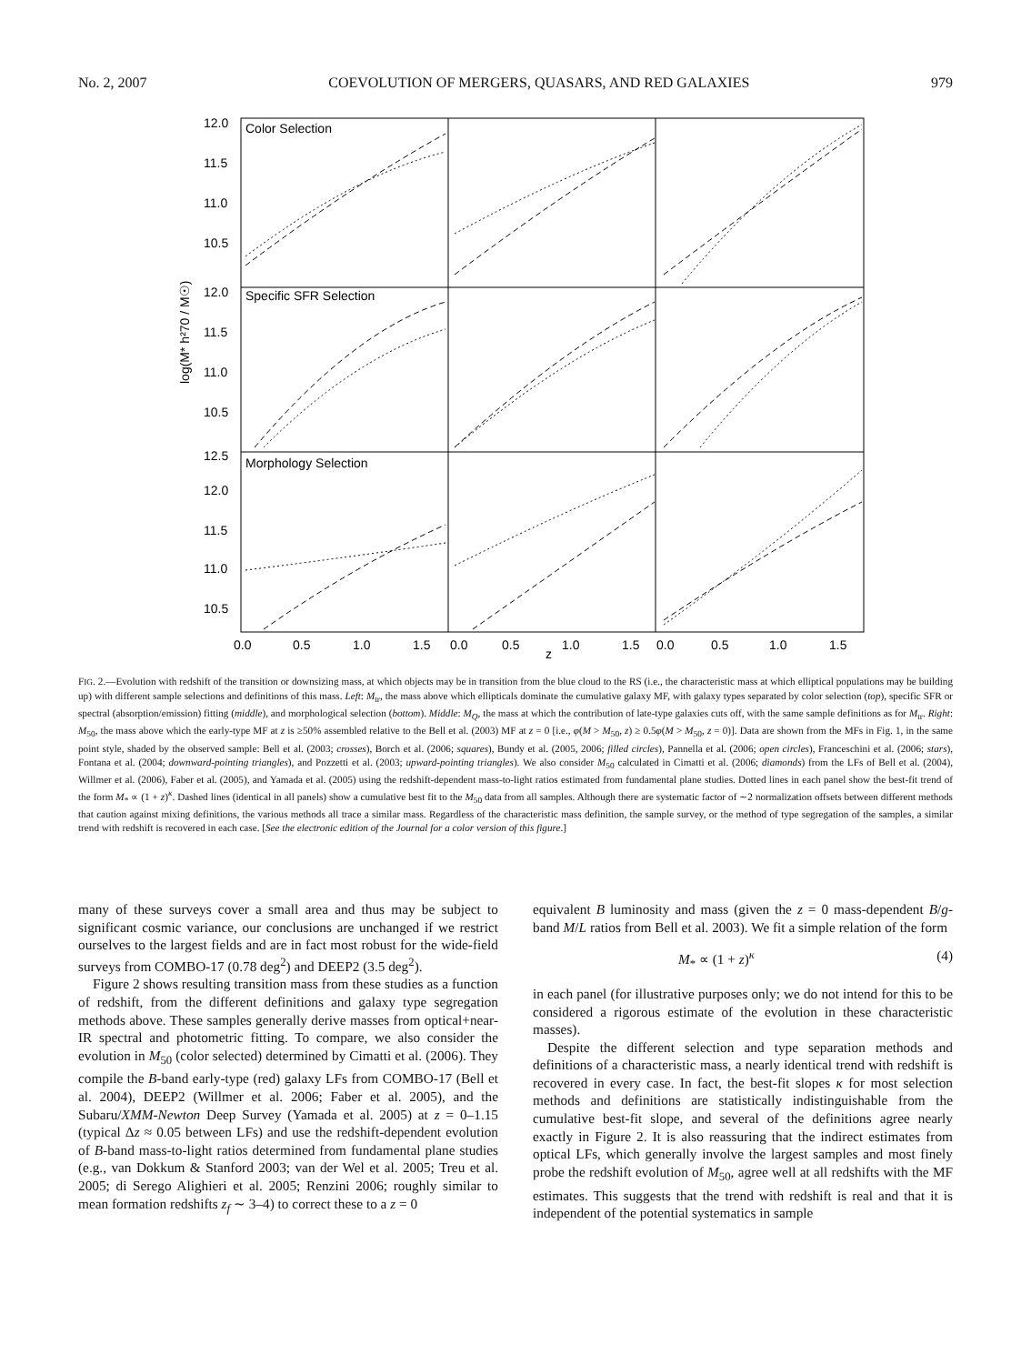No. 2, 2007 COEVOLUTION OF MERGERS, QUASARS, AND RED GALAXIES 979
Color Selection
Specific SFR Selection
Morphology Selection
12.0
11.5
11.0
10.5
12.0
11.5
11.0
10.5
12.5
12.0
11.5
11.0
10.5
0.0
0.5
1.0
1.5
0.0
0.5
1.0
1.5
0.0
0.5
1.0
1.5
z
log(M* h²70 / M☉)
FIG. 2.—Evolution with redshift of the transition or downsizing mass, at which objects may be in transition from the blue cloud to the RS (i.e., the characteristic mass at which elliptical populations may be building up) with different sample selections and definitions of this mass. Left: M<sub>tr</sub>, the mass above which ellipticals dominate the cumulative galaxy MF, with galaxy types separated by color selection (top), specific SFR or spectral (absorption/emission) fitting (middle), and morphological selection (bottom). Middle: M<sub>Q</sub>, the mass at which the contribution of late-type galaxies cuts off, with the same sample definitions as for M<sub>tr</sub>. Right: M<sub>50</sub>, the mass above which the early-type MF at z is ≥50% assembled relative to the Bell et al. (2003) MF at z = 0 [i.e., φ(M > M<sub>50</sub>, z) ≥ 0.5φ(M > M<sub>50</sub>, z = 0)]. Data are shown from the MFs in Fig. 1, in the same point style, shaded by the observed sample: Bell et al. (2003; crosses), Borch et al. (2006; squares), Bundy et al. (2005, 2006; filled circles), Pannella et al. (2006; open circles), Franceschini et al. (2006; stars), Fontana et al. (2004; downward-pointing triangles), and Pozzetti et al. (2003; upward-pointing triangles). We also consider M<sub>50</sub> calculated in Cimatti et al. (2006; diamonds) from the LFs of Bell et al. (2004), Willmer et al. (2006), Faber et al. (2005), and Yamada et al. (2005) using the redshift-dependent mass-to-light ratios estimated from fundamental plane studies. Dotted lines in each panel show the best-fit trend of the form M<sub>*</sub> ∝ (1 + z)<sup>κ</sup>. Dashed lines (identical in all panels) show a cumulative best fit to the M<sub>50</sub> data from all samples. Although there are systematic factor of ∼2 normalization offsets between different methods that caution against mixing definitions, the various methods all trace a similar mass. Regardless of the characteristic mass definition, the sample survey, or the method of type segregation of the samples, a similar trend with redshift is recovered in each case. [See the electronic edition of the Journal for a color version of this figure.]
many of these surveys cover a small area and thus may be subject to significant cosmic variance, our conclusions are unchanged if we restrict ourselves to the largest fields and are in fact most robust for the wide-field surveys from COMBO-17 (0.78 deg<sup>2</sup>) and DEEP2 (3.5 deg<sup>2</sup>).
Figure 2 shows resulting transition mass from these studies as a function of redshift, from the different definitions and galaxy type segregation methods above. These samples generally derive masses from optical+near-IR spectral and photometric fitting. To compare, we also consider the evolution in M<sub>50</sub> (color selected) determined by Cimatti et al. (2006). They compile the B-band early-type (red) galaxy LFs from COMBO-17 (Bell et al. 2004), DEEP2 (Willmer et al. 2006; Faber et al. 2005), and the Subaru/XMM-Newton Deep Survey (Yamada et al. 2005) at z = 0–1.15 (typical Δz ≈ 0.05 between LFs) and use the redshift-dependent evolution of B-band mass-to-light ratios determined from fundamental plane studies (e.g., van Dokkum & Stanford 2003; van der Wel et al. 2005; Treu et al. 2005; di Serego Alighieri et al. 2005; Renzini 2006; roughly similar to mean formation redshifts z<sub>f</sub> ∼ 3–4) to correct these to a z = 0
equivalent B luminosity and mass (given the z = 0 mass-dependent B/g-band M/L ratios from Bell et al. 2003). We fit a simple relation of the form
M<sub>*</sub> ∝ (1 + z)<sup>κ</sup> (4)
in each panel (for illustrative purposes only; we do not intend for this to be considered a rigorous estimate of the evolution in these characteristic masses).
Despite the different selection and type separation methods and definitions of a characteristic mass, a nearly identical trend with redshift is recovered in every case. In fact, the best-fit slopes κ for most selection methods and definitions are statistically indistinguishable from the cumulative best-fit slope, and several of the definitions agree nearly exactly in Figure 2. It is also reassuring that the indirect estimates from optical LFs, which generally involve the largest samples and most finely probe the redshift evolution of M<sub>50</sub>, agree well at all redshifts with the MF estimates. This suggests that the trend with redshift is real and that it is independent of the potential systematics in sample